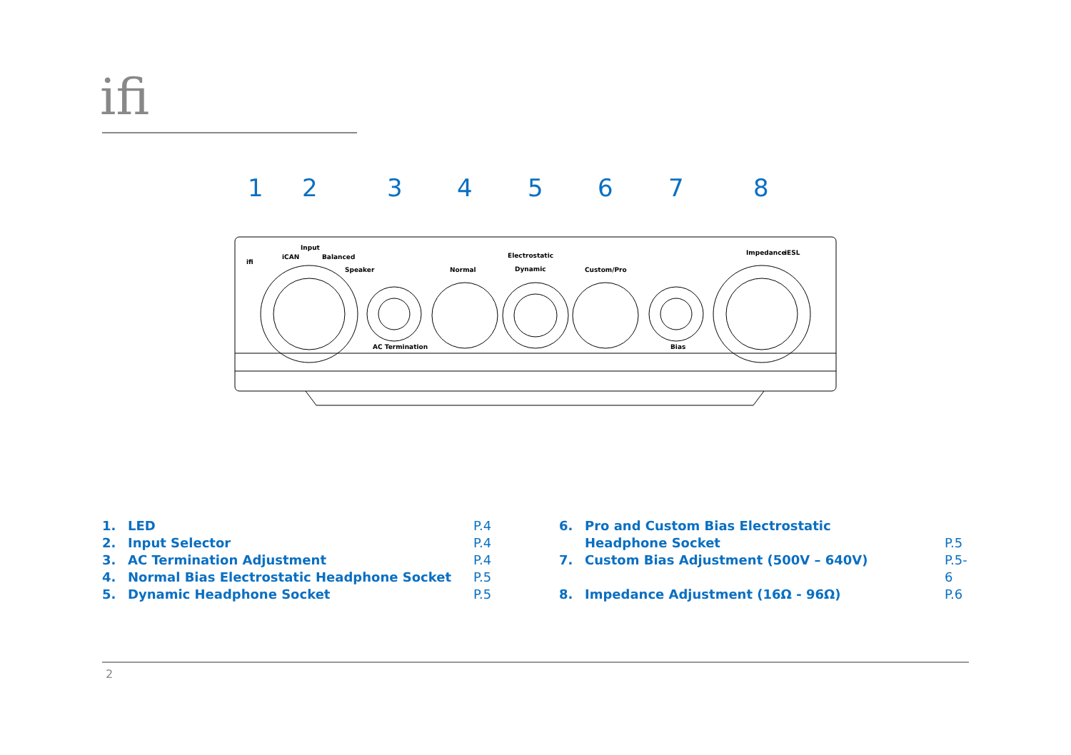ifi
1
2
3
4
5
6
7
8
ifi
Input
iCAN
Balanced
Speaker
Normal
Electrostatic
Dynamic
Custom/Pro
Impedance
iESL
AC Termination
Bias
1. LED P.4
2. Input Selector P.4
3. AC Termination Adjustment P.4
4. Normal Bias Electrostatic Headphone Socket P.5
5. Dynamic Headphone Socket P.5
6. Pro and Custom Bias Electrostatic
Headphone Socket P.5
7. Custom Bias Adjustment (500V – 640V) P.5-6
8. Impedance Adjustment (16Ω - 96Ω) P.6
2